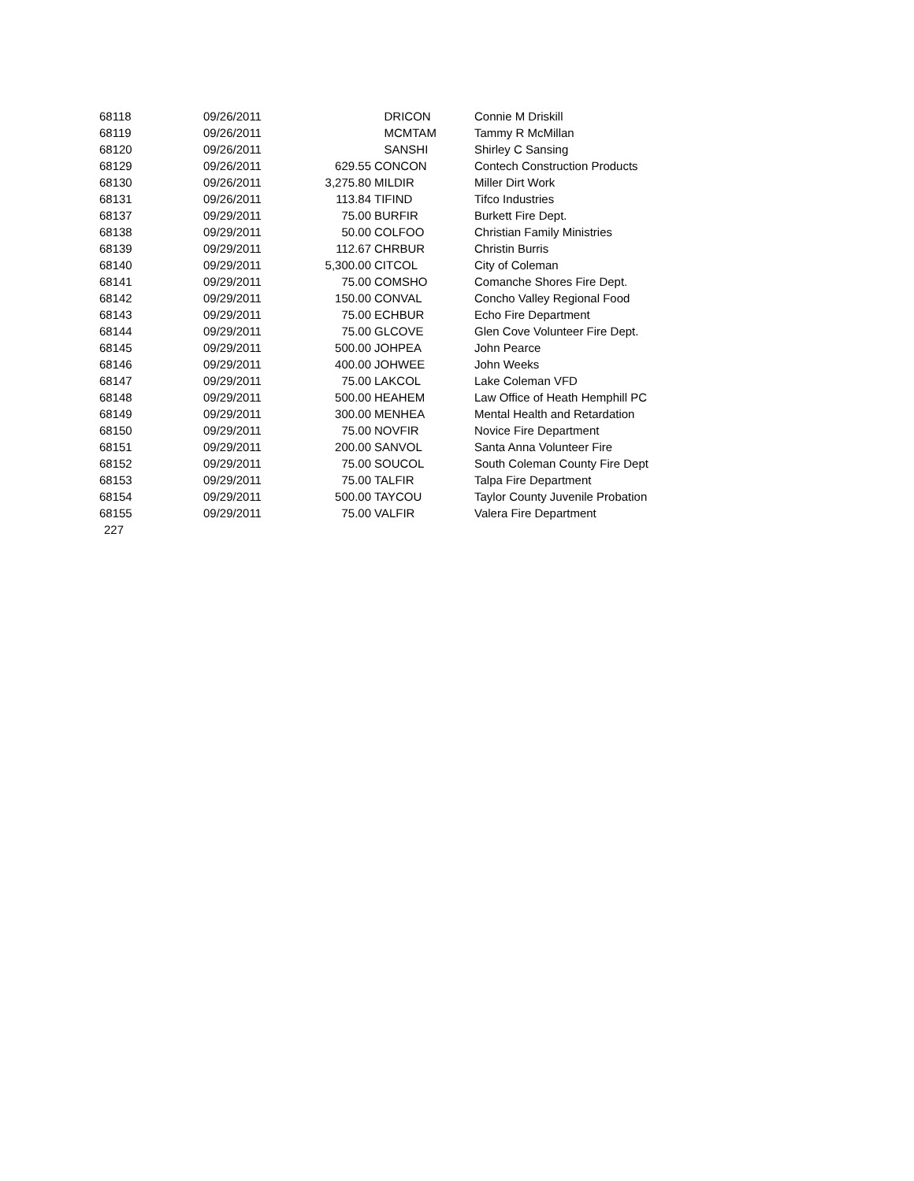| 68118 | 09/26/2011 | | DRICON | Connie M Driskill |
| 68119 | 09/26/2011 | | MCMTAM | Tammy R McMillan |
| 68120 | 09/26/2011 | | SANSHI | Shirley C Sansing |
| 68129 | 09/26/2011 | 629.55 | CONCON | Contech Construction Products |
| 68130 | 09/26/2011 | 3,275.80 | MILDIR | Miller Dirt Work |
| 68131 | 09/26/2011 | 113.84 | TIFIND | Tifco Industries |
| 68137 | 09/29/2011 | 75.00 | BURFIR | Burkett Fire Dept. |
| 68138 | 09/29/2011 | 50.00 | COLFOO | Christian Family Ministries |
| 68139 | 09/29/2011 | 112.67 | CHRBUR | Christin Burris |
| 68140 | 09/29/2011 | 5,300.00 | CITCOL | City of Coleman |
| 68141 | 09/29/2011 | 75.00 | COMSHO | Comanche Shores Fire Dept. |
| 68142 | 09/29/2011 | 150.00 | CONVAL | Concho Valley Regional Food |
| 68143 | 09/29/2011 | 75.00 | ECHBUR | Echo Fire Department |
| 68144 | 09/29/2011 | 75.00 | GLCOVE | Glen Cove Volunteer Fire Dept. |
| 68145 | 09/29/2011 | 500.00 | JOHPEA | John Pearce |
| 68146 | 09/29/2011 | 400.00 | JOHWEE | John Weeks |
| 68147 | 09/29/2011 | 75.00 | LAKCOL | Lake Coleman VFD |
| 68148 | 09/29/2011 | 500.00 | HEAHEM | Law Office of Heath Hemphill PC |
| 68149 | 09/29/2011 | 300.00 | MENHEA | Mental Health and Retardation |
| 68150 | 09/29/2011 | 75.00 | NOVFIR | Novice Fire Department |
| 68151 | 09/29/2011 | 200.00 | SANVOL | Santa Anna Volunteer Fire |
| 68152 | 09/29/2011 | 75.00 | SOUCOL | South Coleman County Fire Dept |
| 68153 | 09/29/2011 | 75.00 | TALFIR | Talpa Fire Department |
| 68154 | 09/29/2011 | 500.00 | TAYCOU | Taylor County Juvenile Probation |
| 68155 | 09/29/2011 | 75.00 | VALFIR | Valera Fire Department |
| 227 | | | | |